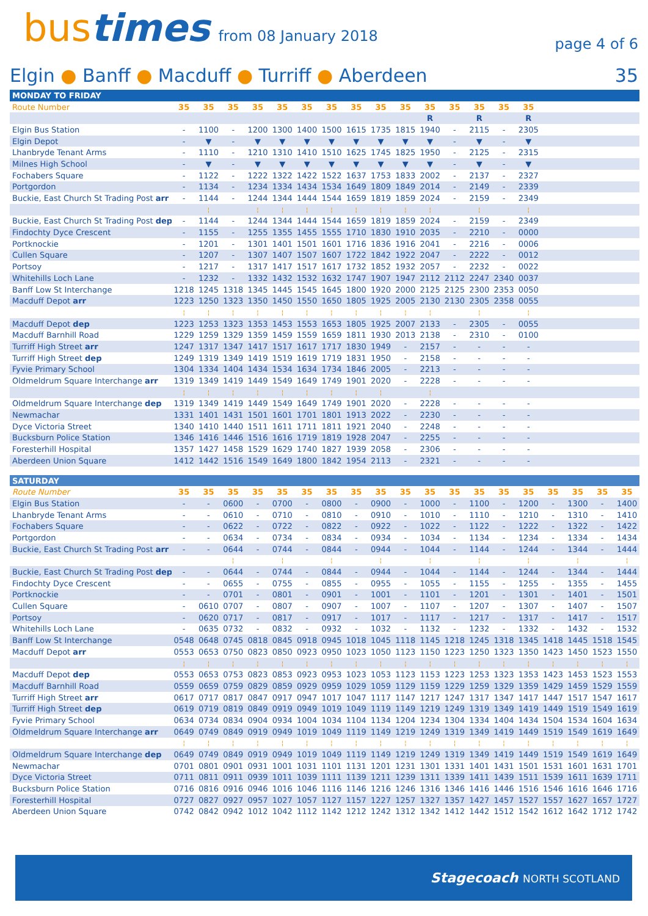bus times from 08 January 2018
page 4 of 6
Elgin ● Banff ● Macduff ● Turriff ● Aberdeen
35
| MONDAY TO FRIDAY | | | | | | | | | | | | | | | | |
| --- | --- | --- | --- | --- | --- | --- | --- | --- | --- | --- | --- | --- | --- | --- | --- | --- |
| Route Number | 35 | 35 | 35 | 35 | 35 | 35 | 35 | 35 | 35 | 35 | 35 | 35 | 35 | 35 | 35 | |
| | | | | | | | | | | | R | | R | | R | |
| Elgin Bus Station | - | 1100 | - | 1200 | 1300 | 1400 | 1500 | 1615 | 1735 | 1815 | 1940 | - | 2115 | - | 2305 | |
| Elgin Depot | - | ▼ | - | ▼ | ▼ | ▼ | ▼ | ▼ | ▼ | ▼ | ▼ | - | ▼ | - | ▼ | |
| Lhanbryde Tenant Arms | - | 1110 | - | 1210 | 1310 | 1410 | 1510 | 1625 | 1745 | 1825 | 1950 | - | 2125 | - | 2315 | |
| Milnes High School | - | ▼ | - | ▼ | ▼ | ▼ | ▼ | ▼ | ▼ | ▼ | ▼ | - | ▼ | - | ▼ | |
| Fochabers Square | - | 1122 | - | 1222 | 1322 | 1422 | 1522 | 1637 | 1753 | 1833 | 2002 | - | 2137 | - | 2327 | |
| Portgordon | - | 1134 | - | 1234 | 1334 | 1434 | 1534 | 1649 | 1809 | 1849 | 2014 | - | 2149 | - | 2339 | |
| Buckie, East Church St Trading Post arr | - | 1144 | - | 1244 | 1344 | 1444 | 1544 | 1659 | 1819 | 1859 | 2024 | - | 2159 | - | 2349 | |
| | | ¦ | | ¦ | ¦ | ¦ | ¦ | ¦ | ¦ | ¦ | ¦ | | ¦ | | ¦ | |
| Buckie, East Church St Trading Post dep | - | 1144 | - | 1244 | 1344 | 1444 | 1544 | 1659 | 1819 | 1859 | 2024 | - | 2159 | - | 2349 | |
| Findochty Dyce Crescent | - | 1155 | - | 1255 | 1355 | 1455 | 1555 | 1710 | 1830 | 1910 | 2035 | - | 2210 | - | 0000 | |
| Portknockie | - | 1201 | - | 1301 | 1401 | 1501 | 1601 | 1716 | 1836 | 1916 | 2041 | - | 2216 | - | 0006 | |
| Cullen Square | - | 1207 | - | 1307 | 1407 | 1507 | 1607 | 1722 | 1842 | 1922 | 2047 | - | 2222 | - | 0012 | |
| Portsoy | - | 1217 | - | 1317 | 1417 | 1517 | 1617 | 1732 | 1852 | 1932 | 2057 | - | 2232 | - | 0022 | |
| Whitehills Loch Lane | - | 1232 | - | 1332 | 1432 | 1532 | 1632 | 1747 | 1907 | 1947 | 2112 | 2112 | 2247 | 2340 | 0037 | |
| Banff Low St Interchange | 1218 | 1245 | 1318 | 1345 | 1445 | 1545 | 1645 | 1800 | 1920 | 2000 | 2125 | 2125 | 2300 | 2353 | 0050 | |
| Macduff Depot arr | 1223 | 1250 | 1323 | 1350 | 1450 | 1550 | 1650 | 1805 | 1925 | 2005 | 2130 | 2130 | 2305 | 2358 | 0055 | |
| | ¦ | ¦ | ¦ | ¦ | ¦ | ¦ | ¦ | ¦ | ¦ | ¦ | ¦ | | ¦ | | ¦ | |
| Macduff Depot dep | 1223 | 1253 | 1323 | 1353 | 1453 | 1553 | 1653 | 1805 | 1925 | 2007 | 2133 | - | 2305 | - | 0055 | |
| Macduff Barnhill Road | 1229 | 1259 | 1329 | 1359 | 1459 | 1559 | 1659 | 1811 | 1930 | 2013 | 2138 | - | 2310 | - | 0100 | |
| Turriff High Street arr | 1247 | 1317 | 1347 | 1417 | 1517 | 1617 | 1717 | 1830 | 1949 | - | 2157 | - | - | - | - | |
| Turriff High Street dep | 1249 | 1319 | 1349 | 1419 | 1519 | 1619 | 1719 | 1831 | 1950 | - | 2158 | - | - | - | - | |
| Fyvie Primary School | 1304 | 1334 | 1404 | 1434 | 1534 | 1634 | 1734 | 1846 | 2005 | - | 2213 | - | - | - | - | |
| Oldmeldrum Square Interchange arr | 1319 | 1349 | 1419 | 1449 | 1549 | 1649 | 1749 | 1901 | 2020 | - | 2228 | - | - | - | - | |
| | ¦ | ¦ | ¦ | ¦ | ¦ | ¦ | ¦ | ¦ | ¦ | | ¦ | | | | | |
| Oldmeldrum Square Interchange dep | 1319 | 1349 | 1419 | 1449 | 1549 | 1649 | 1749 | 1901 | 2020 | - | 2228 | - | - | - | - | |
| Newmachar | 1331 | 1401 | 1431 | 1501 | 1601 | 1701 | 1801 | 1913 | 2022 | - | 2230 | - | - | - | - | |
| Dyce Victoria Street | 1340 | 1410 | 1440 | 1511 | 1611 | 1711 | 1811 | 1921 | 2040 | - | 2248 | - | - | - | - | |
| Bucksburn Police Station | 1346 | 1416 | 1446 | 1516 | 1616 | 1719 | 1819 | 1928 | 2047 | - | 2255 | - | - | - | - | |
| Foresterhill Hospital | 1357 | 1427 | 1458 | 1529 | 1629 | 1740 | 1827 | 1939 | 2058 | - | 2306 | - | - | - | - | |
| Aberdeen Union Square | 1412 | 1442 | 1516 | 1549 | 1649 | 1800 | 1842 | 1954 | 2113 | - | 2321 | - | - | - | - | |
| SATURDAY | | | | | | | | | | | | | | | | | | | |
| --- | --- | --- | --- | --- | --- | --- | --- | --- | --- | --- | --- | --- | --- | --- | --- | --- | --- | --- | --- |
| Route Number | 35 | 35 | 35 | 35 | 35 | 35 | 35 | 35 | 35 | 35 | 35 | 35 | 35 | 35 | 35 | 35 | 35 | 35 | 35 |
| Elgin Bus Station | - | - | 0600 | - | 0700 | - | 0800 | - | 0900 | - | 1000 | - | 1100 | - | 1200 | - | 1300 | - | 1400 |
| Lhanbryde Tenant Arms | - | - | 0610 | - | 0710 | - | 0810 | - | 0910 | - | 1010 | - | 1110 | - | 1210 | - | 1310 | - | 1410 |
| Fochabers Square | - | - | 0622 | - | 0722 | - | 0822 | - | 0922 | - | 1022 | - | 1122 | - | 1222 | - | 1322 | - | 1422 |
| Portgordon | - | - | 0634 | - | 0734 | - | 0834 | - | 0934 | - | 1034 | - | 1134 | - | 1234 | - | 1334 | - | 1434 |
| Buckie, East Church St Trading Post arr | - | - | 0644 | - | 0744 | - | 0844 | - | 0944 | - | 1044 | - | 1144 | - | 1244 | - | 1344 | - | 1444 |
| | | | ¦ | | ¦ | | ¦ | | ¦ | | ¦ | | ¦ | | ¦ | | ¦ | | ¦ |
| Buckie, East Church St Trading Post dep | - | - | 0644 | - | 0744 | - | 0844 | - | 0944 | - | 1044 | - | 1144 | - | 1244 | - | 1344 | - | 1444 |
| Findochty Dyce Crescent | - | - | 0655 | - | 0755 | - | 0855 | - | 0955 | - | 1055 | - | 1155 | - | 1255 | - | 1355 | - | 1455 |
| Portknockie | - | - | 0701 | - | 0801 | - | 0901 | - | 1001 | - | 1101 | - | 1201 | - | 1301 | - | 1401 | - | 1501 |
| Cullen Square | - | 0610 | 0707 | - | 0807 | - | 0907 | - | 1007 | - | 1107 | - | 1207 | - | 1307 | - | 1407 | - | 1507 |
| Portsoy | - | 0620 | 0717 | - | 0817 | - | 0917 | - | 1017 | - | 1117 | - | 1217 | - | 1317 | - | 1417 | - | 1517 |
| Whitehills Loch Lane | - | 0635 | 0732 | - | 0832 | - | 0932 | - | 1032 | - | 1132 | - | 1232 | - | 1332 | - | 1432 | - | 1532 |
| Banff Low St Interchange | 0548 | 0648 | 0745 | 0818 | 0845 | 0918 | 0945 | 1018 | 1045 | 1118 | 1145 | 1218 | 1245 | 1318 | 1345 | 1418 | 1445 | 1518 | 1545 |
| Macduff Depot arr | 0553 | 0653 | 0750 | 0823 | 0850 | 0923 | 0950 | 1023 | 1050 | 1123 | 1150 | 1223 | 1250 | 1323 | 1350 | 1423 | 1450 | 1523 | 1550 |
| | ¦ | ¦ | ¦ | ¦ | ¦ | ¦ | ¦ | ¦ | ¦ | ¦ | ¦ | ¦ | ¦ | ¦ | ¦ | ¦ | ¦ | ¦ | ¦ |
| Macduff Depot dep | 0553 | 0653 | 0753 | 0823 | 0853 | 0923 | 0953 | 1023 | 1053 | 1123 | 1153 | 1223 | 1253 | 1323 | 1353 | 1423 | 1453 | 1523 | 1553 |
| Macduff Barnhill Road | 0559 | 0659 | 0759 | 0829 | 0859 | 0929 | 0959 | 1029 | 1059 | 1129 | 1159 | 1229 | 1259 | 1329 | 1359 | 1429 | 1459 | 1529 | 1559 |
| Turriff High Street arr | 0617 | 0717 | 0817 | 0847 | 0917 | 0947 | 1017 | 1047 | 1117 | 1147 | 1217 | 1247 | 1317 | 1347 | 1417 | 1447 | 1517 | 1547 | 1617 |
| Turriff High Street dep | 0619 | 0719 | 0819 | 0849 | 0919 | 0949 | 1019 | 1049 | 1119 | 1149 | 1219 | 1249 | 1319 | 1349 | 1419 | 1449 | 1519 | 1549 | 1619 |
| Fyvie Primary School | 0634 | 0734 | 0834 | 0904 | 0934 | 1004 | 1034 | 1104 | 1134 | 1204 | 1234 | 1304 | 1334 | 1404 | 1434 | 1504 | 1534 | 1604 | 1634 |
| Oldmeldrum Square Interchange arr | 0649 | 0749 | 0849 | 0919 | 0949 | 1019 | 1049 | 1119 | 1149 | 1219 | 1249 | 1319 | 1349 | 1419 | 1449 | 1519 | 1549 | 1619 | 1649 |
| | ¦ | ¦ | ¦ | ¦ | ¦ | ¦ | ¦ | ¦ | ¦ | ¦ | ¦ | ¦ | ¦ | ¦ | ¦ | ¦ | ¦ | ¦ | ¦ |
| Oldmeldrum Square Interchange dep | 0649 | 0749 | 0849 | 0919 | 0949 | 1019 | 1049 | 1119 | 1149 | 1219 | 1249 | 1319 | 1349 | 1419 | 1449 | 1519 | 1549 | 1619 | 1649 |
| Newmachar | 0701 | 0801 | 0901 | 0931 | 1001 | 1031 | 1101 | 1131 | 1201 | 1231 | 1301 | 1331 | 1401 | 1431 | 1501 | 1531 | 1601 | 1631 | 1701 |
| Dyce Victoria Street | 0711 | 0811 | 0911 | 0939 | 1011 | 1039 | 1111 | 1139 | 1211 | 1239 | 1311 | 1339 | 1411 | 1439 | 1511 | 1539 | 1611 | 1639 | 1711 |
| Bucksburn Police Station | 0716 | 0816 | 0916 | 0946 | 1016 | 1046 | 1116 | 1146 | 1216 | 1246 | 1316 | 1346 | 1416 | 1446 | 1516 | 1546 | 1616 | 1646 | 1716 |
| Foresterhill Hospital | 0727 | 0827 | 0927 | 0957 | 1027 | 1057 | 1127 | 1157 | 1227 | 1257 | 1327 | 1357 | 1427 | 1457 | 1527 | 1557 | 1627 | 1657 | 1727 |
| Aberdeen Union Square | 0742 | 0842 | 0942 | 1012 | 1042 | 1112 | 1142 | 1212 | 1242 | 1312 | 1342 | 1412 | 1442 | 1512 | 1542 | 1612 | 1642 | 1712 | 1742 |
Stagecoach NORTH SCOTLAND